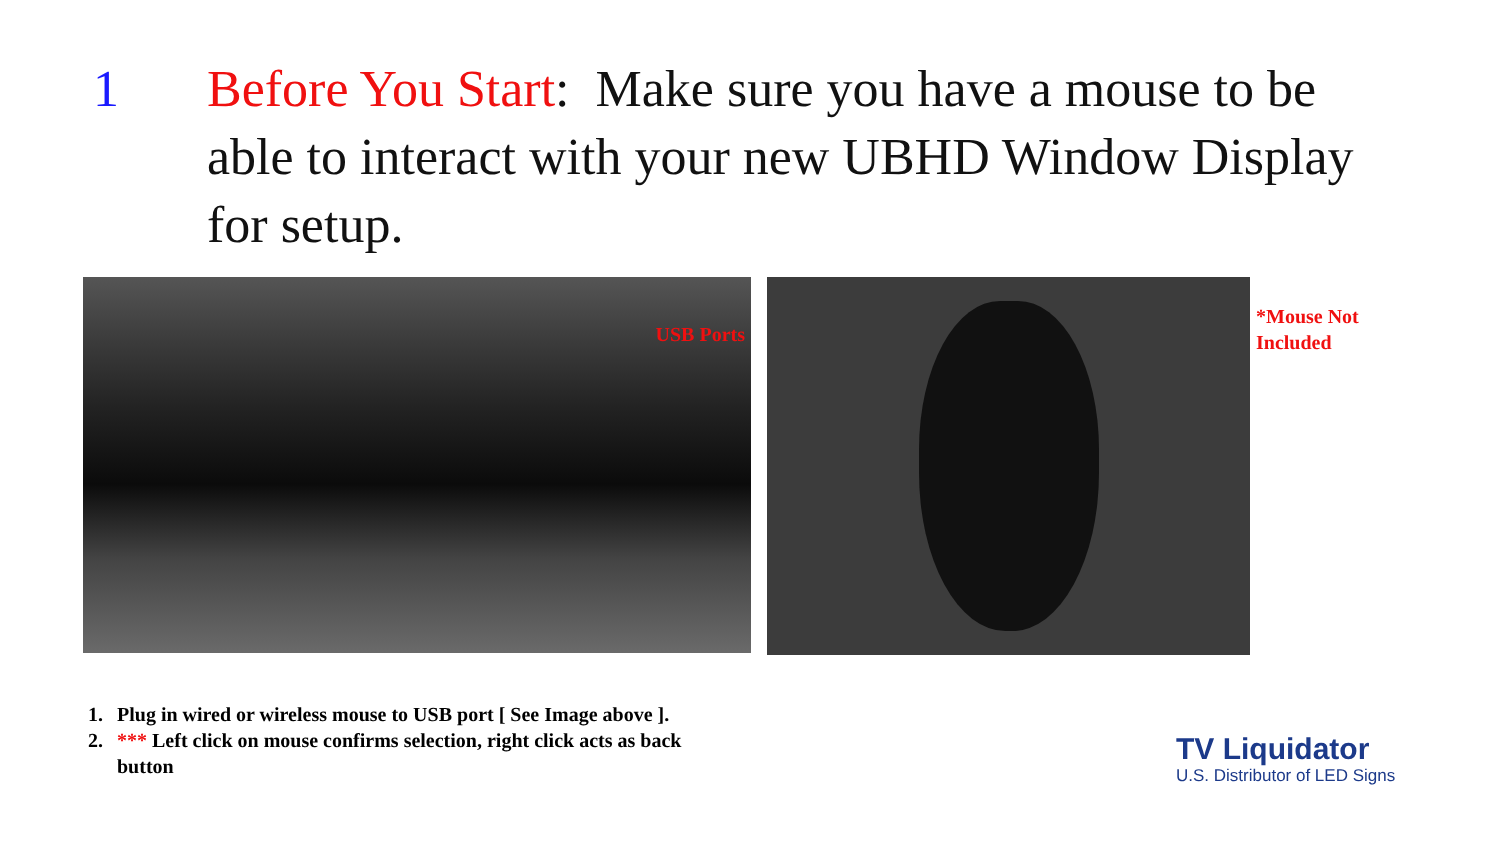1 Before You Start: Make sure you have a mouse to be able to interact with your new UBHD Window Display for setup.
USB Ports
*Mouse Not
Included
1. Plug in wired or wireless mouse to USB port [ See Image above ].
2. *** Left click on mouse confirms selection, right click acts as back button
TV Liquidator
U.S. Distributor of LED Signs